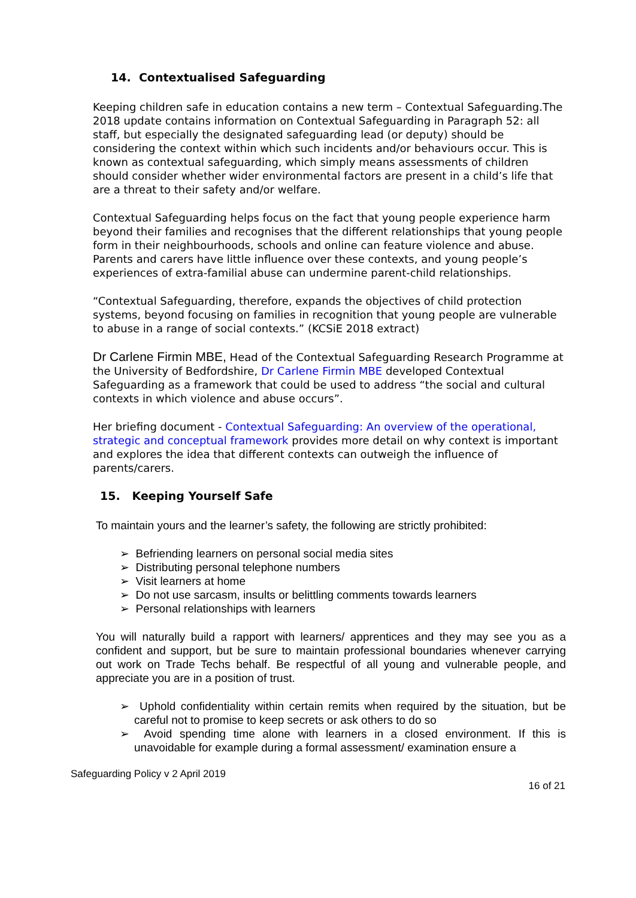14. Contextualised Safeguarding
Keeping children safe in education contains a new term – Contextual Safeguarding.The 2018 update contains information on Contextual Safeguarding in Paragraph 52: all staff, but especially the designated safeguarding lead (or deputy) should be considering the context within which such incidents and/or behaviours occur. This is known as contextual safeguarding, which simply means assessments of children should consider whether wider environmental factors are present in a child’s life that are a threat to their safety and/or welfare.
Contextual Safeguarding helps focus on the fact that young people experience harm beyond their families and recognises that the different relationships that young people form in their neighbourhoods, schools and online can feature violence and abuse. Parents and carers have little influence over these contexts, and young people’s experiences of extra-familial abuse can undermine parent-child relationships.
“Contextual Safeguarding, therefore, expands the objectives of child protection systems, beyond focusing on families in recognition that young people are vulnerable to abuse in a range of social contexts.” (KCSiE 2018 extract)
Dr Carlene Firmin MBE, Head of the Contextual Safeguarding Research Programme at the University of Bedfordshire, Dr Carlene Firmin MBE developed Contextual Safeguarding as a framework that could be used to address “the social and cultural contexts in which violence and abuse occurs”.
Her briefing document - Contextual Safeguarding: An overview of the operational, strategic and conceptual framework provides more detail on why context is important and explores the idea that different contexts can outweigh the influence of parents/carers.
15. Keeping Yourself Safe
To maintain yours and the learner’s safety, the following are strictly prohibited:
➢ Befriending learners on personal social media sites
➢ Distributing personal telephone numbers
➢ Visit learners at home
➢ Do not use sarcasm, insults or belittling comments towards learners
➢ Personal relationships with learners
You will naturally build a rapport with learners/ apprentices and they may see you as a confident and support, but be sure to maintain professional boundaries whenever carrying out work on Trade Techs behalf. Be respectful of all young and vulnerable people, and appreciate you are in a position of trust.
➢ Uphold confidentiality within certain remits when required by the situation, but be careful not to promise to keep secrets or ask others to do so
➢ Avoid spending time alone with learners in a closed environment. If this is unavoidable for example during a formal assessment/ examination ensure a
Safeguarding Policy v 2 April 2019
16 of 21